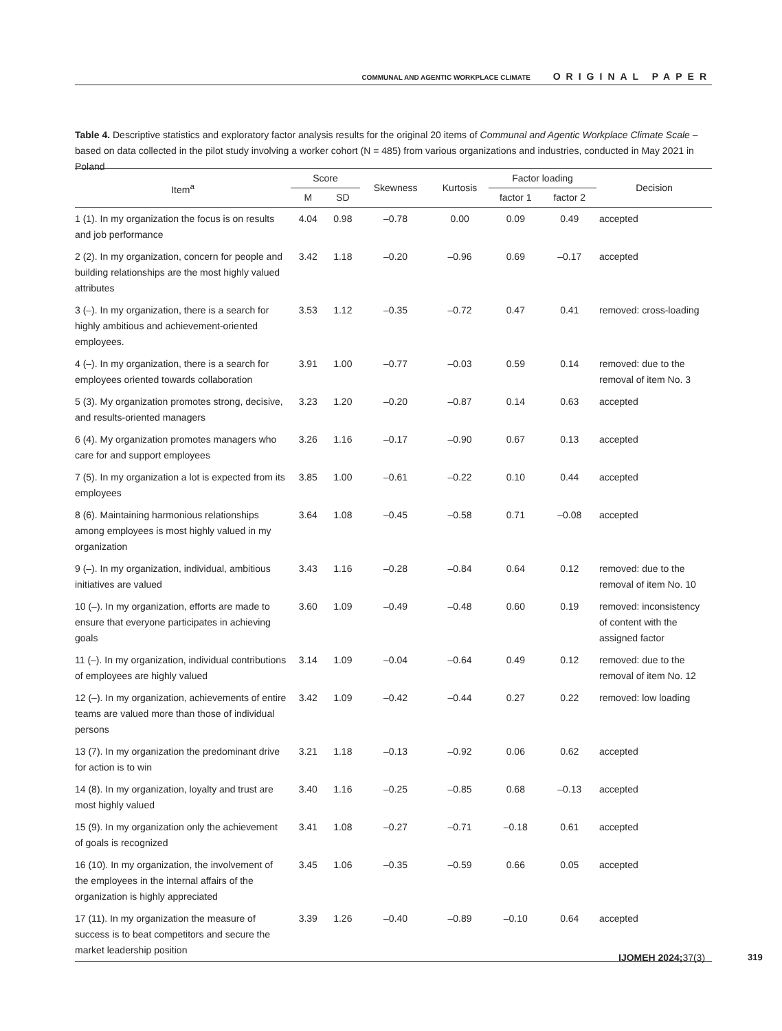COMMUNAL AND AGENTIC WORKPLACE CLIMATE ORIGINAL PAPER
Table 4. Descriptive statistics and exploratory factor analysis results for the original 20 items of Communal and Agentic Workplace Climate Scale – based on data collected in the pilot study involving a worker cohort (N = 485) from various organizations and industries, conducted in May 2021 in Poland
| Item<sup>a</sup> | Score | | Skewness | Kurtosis | Factor loading | | Decision |
| --- | --- | --- | --- | --- | --- | --- | --- |
| | M | SD | | | factor 1 | factor 2 | |
| 1 (1). In my organization the focus is on results and job performance | 4.04 | 0.98 | –0.78 | 0.00 | 0.09 | 0.49 | accepted |
| 2 (2). In my organization, concern for people and building relationships are the most highly valued attributes | 3.42 | 1.18 | –0.20 | –0.96 | 0.69 | –0.17 | accepted |
| 3 (–). In my organization, there is a search for highly ambitious and achievement-oriented employees. | 3.53 | 1.12 | –0.35 | –0.72 | 0.47 | 0.41 | removed: cross-loading |
| 4 (–). In my organization, there is a search for employees oriented towards collaboration | 3.91 | 1.00 | –0.77 | –0.03 | 0.59 | 0.14 | removed: due to the removal of item No. 3 |
| 5 (3). My organization promotes strong, decisive, and results-oriented managers | 3.23 | 1.20 | –0.20 | –0.87 | 0.14 | 0.63 | accepted |
| 6 (4). My organization promotes managers who care for and support employees | 3.26 | 1.16 | –0.17 | –0.90 | 0.67 | 0.13 | accepted |
| 7 (5). In my organization a lot is expected from its employees | 3.85 | 1.00 | –0.61 | –0.22 | 0.10 | 0.44 | accepted |
| 8 (6). Maintaining harmonious relationships among employees is most highly valued in my organization | 3.64 | 1.08 | –0.45 | –0.58 | 0.71 | –0.08 | accepted |
| 9 (–). In my organization, individual, ambitious initiatives are valued | 3.43 | 1.16 | –0.28 | –0.84 | 0.64 | 0.12 | removed: due to the removal of item No. 10 |
| 10 (–). In my organization, efforts are made to ensure that everyone participates in achieving goals | 3.60 | 1.09 | –0.49 | –0.48 | 0.60 | 0.19 | removed: inconsistency of content with the assigned factor |
| 11 (–). In my organization, individual contributions of employees are highly valued | 3.14 | 1.09 | –0.04 | –0.64 | 0.49 | 0.12 | removed: due to the removal of item No. 12 |
| 12 (–). In my organization, achievements of entire teams are valued more than those of individual persons | 3.42 | 1.09 | –0.42 | –0.44 | 0.27 | 0.22 | removed: low loading |
| 13 (7). In my organization the predominant drive for action is to win | 3.21 | 1.18 | –0.13 | –0.92 | 0.06 | 0.62 | accepted |
| 14 (8). In my organization, loyalty and trust are most highly valued | 3.40 | 1.16 | –0.25 | –0.85 | 0.68 | –0.13 | accepted |
| 15 (9). In my organization only the achievement of goals is recognized | 3.41 | 1.08 | –0.27 | –0.71 | –0.18 | 0.61 | accepted |
| 16 (10). In my organization, the involvement of the employees in the internal affairs of the organization is highly appreciated | 3.45 | 1.06 | –0.35 | –0.59 | 0.66 | 0.05 | accepted |
| 17 (11). In my organization the measure of success is to beat competitors and secure the market leadership position | 3.39 | 1.26 | –0.40 | –0.89 | –0.10 | 0.64 | accepted |
IJOMEH 2024; 37(3) 319